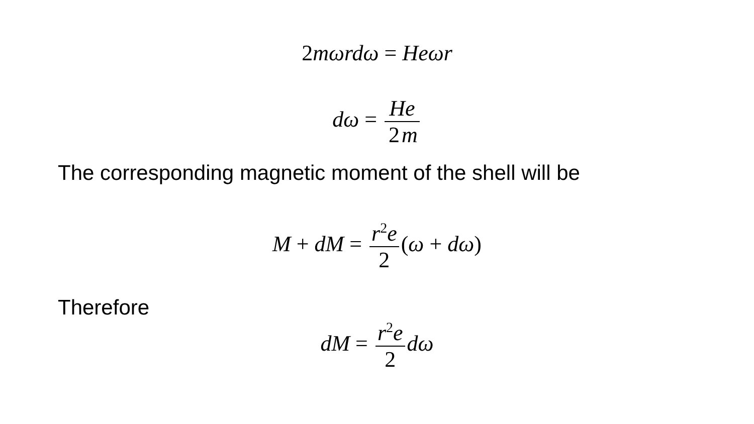2mωrdω = Heωr
dω = He 2 m
The corresponding magnetic moment of the shell will be
M + dM = r<sup>2</sup>e 2 (ω + dω)
Therefore
dM = r<sup>2</sup>e 2 dω